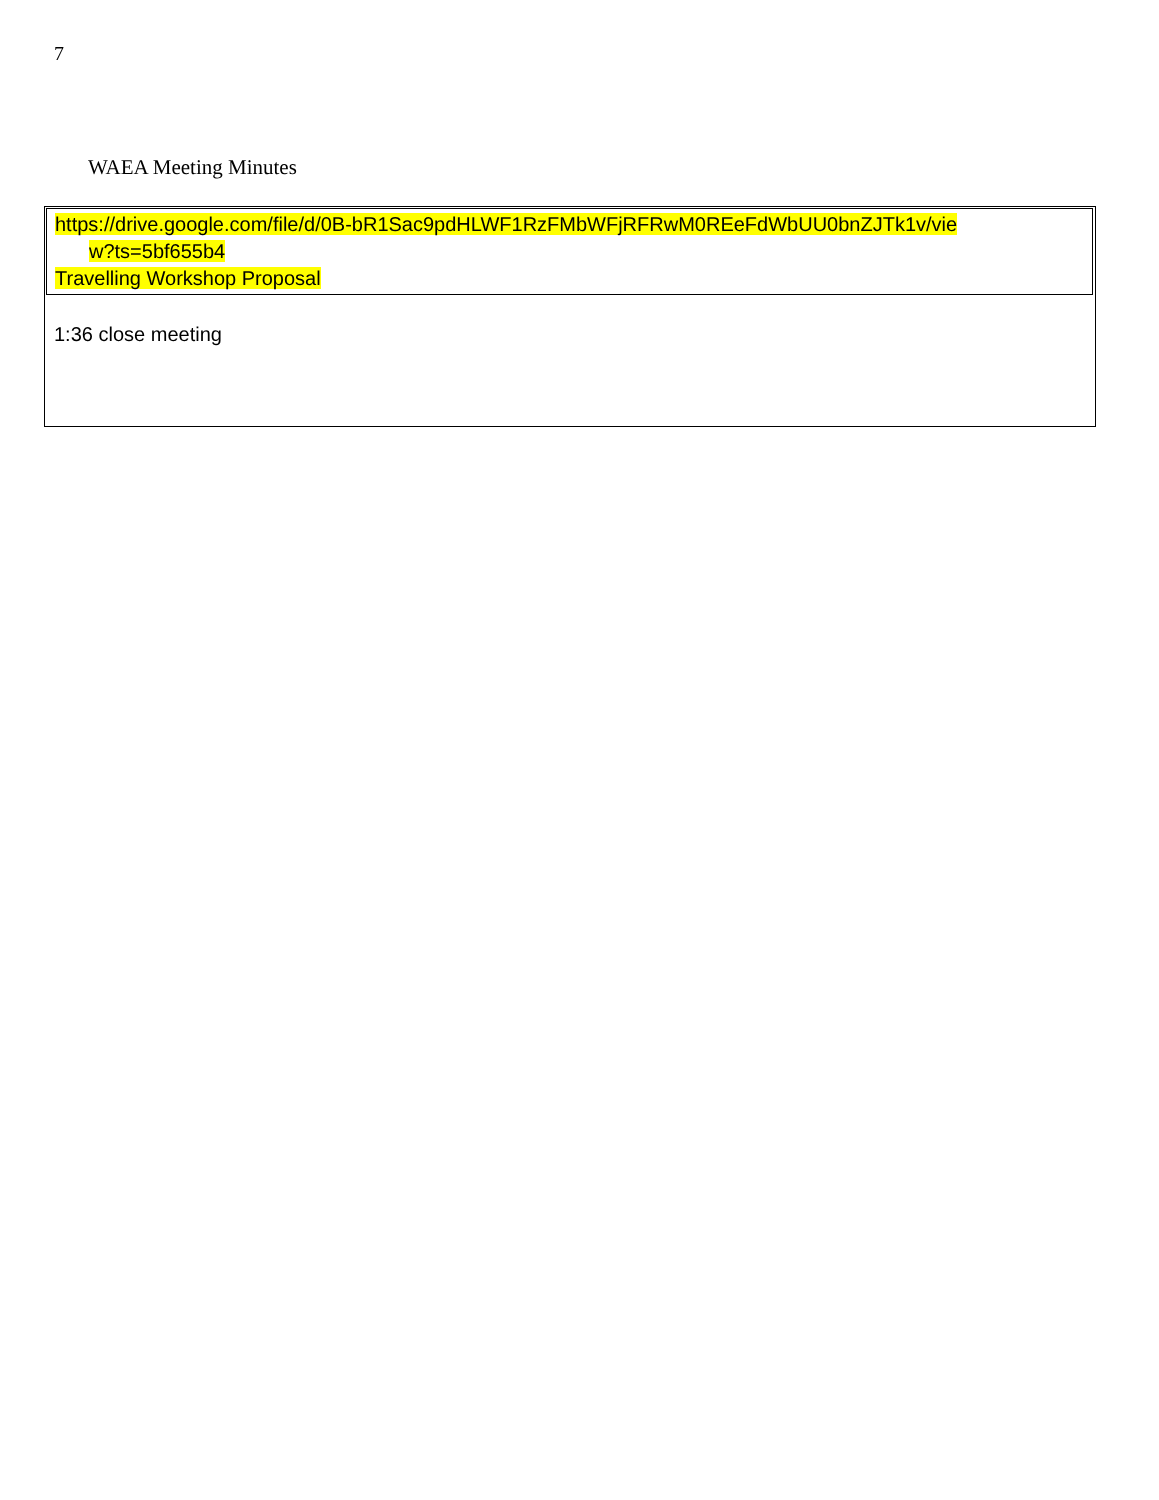7
WAEA Meeting Minutes
https://drive.google.com/file/d/0B-bR1Sac9pdHLWF1RzFMbWFjRFRwM0REeFdWbUU0bnZJTk1v/vie
w?ts=5bf655b4
Travelling Workshop Proposal
1:36 close meeting